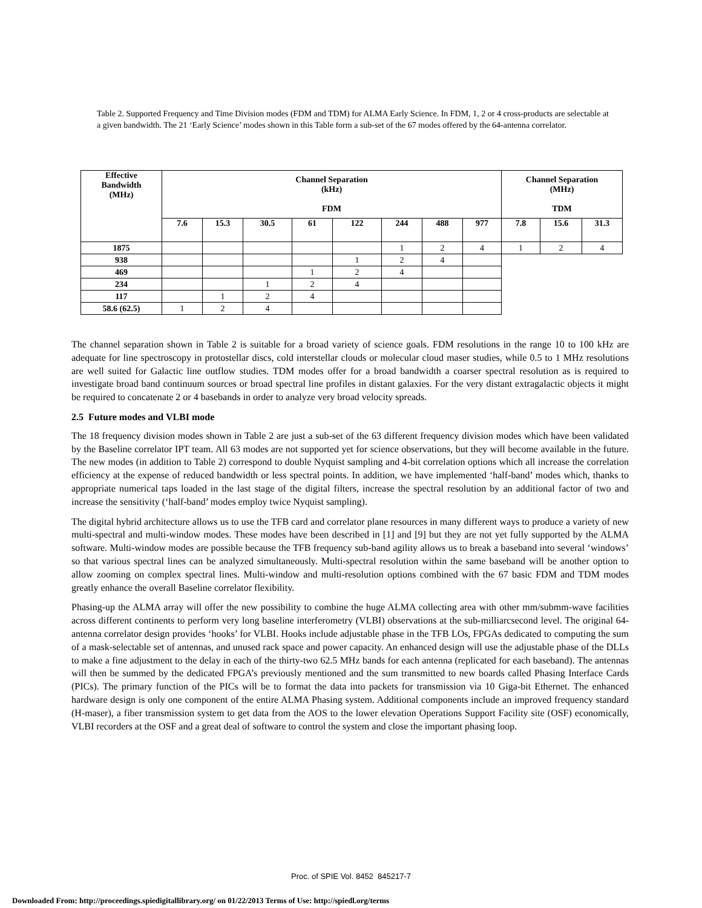Table 2. Supported Frequency and Time Division modes (FDM and TDM) for ALMA Early Science. In FDM, 1, 2 or 4 cross-products are selectable at a given bandwidth. The 21 ‘Early Science’ modes shown in this Table form a sub-set of the 67 modes offered by the 64-antenna correlator.
| Effective Bandwidth (MHz) | Channel Separation (kHz) FDM | | | | | | | | Channel Separation (MHz) TDM | | |
| --- | --- | --- | --- | --- | --- | --- | --- | --- | --- | --- | --- |
| | 7.6 | 15.3 | 30.5 | 61 | 122 | 244 | 488 | 977 | 7.8 | 15.6 | 31.3 |
| 1875 | | | | | | 1 | 2 | 4 | 1 | 2 | 4 |
| 938 | | | | | 1 | 2 | 4 | | | | |
| 469 | | | | 1 | 2 | 4 | | | | | |
| 234 | | | 1 | 2 | 4 | | | | | | |
| 117 | | 1 | 2 | 4 | | | | | | | |
| 58.6 (62.5) | 1 | 2 | 4 | | | | | | | | |
The channel separation shown in Table 2 is suitable for a broad variety of science goals. FDM resolutions in the range 10 to 100 kHz are adequate for line spectroscopy in protostellar discs, cold interstellar clouds or molecular cloud maser studies, while 0.5 to 1 MHz resolutions are well suited for Galactic line outflow studies. TDM modes offer for a broad bandwidth a coarser spectral resolution as is required to investigate broad band continuum sources or broad spectral line profiles in distant galaxies. For the very distant extragalactic objects it might be required to concatenate 2 or 4 basebands in order to analyze very broad velocity spreads.
2.5 Future modes and VLBI mode
The 18 frequency division modes shown in Table 2 are just a sub-set of the 63 different frequency division modes which have been validated by the Baseline correlator IPT team. All 63 modes are not supported yet for science observations, but they will become available in the future. The new modes (in addition to Table 2) correspond to double Nyquist sampling and 4-bit correlation options which all increase the correlation efficiency at the expense of reduced bandwidth or less spectral points. In addition, we have implemented ‘half-band’ modes which, thanks to appropriate numerical taps loaded in the last stage of the digital filters, increase the spectral resolution by an additional factor of two and increase the sensitivity (‘half-band’ modes employ twice Nyquist sampling).
The digital hybrid architecture allows us to use the TFB card and correlator plane resources in many different ways to produce a variety of new multi-spectral and multi-window modes. These modes have been described in [1] and [9] but they are not yet fully supported by the ALMA software. Multi-window modes are possible because the TFB frequency sub-band agility allows us to break a baseband into several ‘windows’ so that various spectral lines can be analyzed simultaneously. Multi-spectral resolution within the same baseband will be another option to allow zooming on complex spectral lines. Multi-window and multi-resolution options combined with the 67 basic FDM and TDM modes greatly enhance the overall Baseline correlator flexibility.
Phasing-up the ALMA array will offer the new possibility to combine the huge ALMA collecting area with other mm/submm-wave facilities across different continents to perform very long baseline interferometry (VLBI) observations at the sub-milliarcsecond level. The original 64-antenna correlator design provides ‘hooks’ for VLBI. Hooks include adjustable phase in the TFB LOs, FPGAs dedicated to computing the sum of a mask-selectable set of antennas, and unused rack space and power capacity. An enhanced design will use the adjustable phase of the DLLs to make a fine adjustment to the delay in each of the thirty-two 62.5 MHz bands for each antenna (replicated for each baseband). The antennas will then be summed by the dedicated FPGA’s previously mentioned and the sum transmitted to new boards called Phasing Interface Cards (PICs). The primary function of the PICs will be to format the data into packets for transmission via 10 Giga-bit Ethernet. The enhanced hardware design is only one component of the entire ALMA Phasing system. Additional components include an improved frequency standard (H-maser), a fiber transmission system to get data from the AOS to the lower elevation Operations Support Facility site (OSF) economically, VLBI recorders at the OSF and a great deal of software to control the system and close the important phasing loop.
Proc. of SPIE Vol. 8452 845217-7
Downloaded From: http://proceedings.spiedigitallibrary.org/ on 01/22/2013 Terms of Use: http://spiedl.org/terms